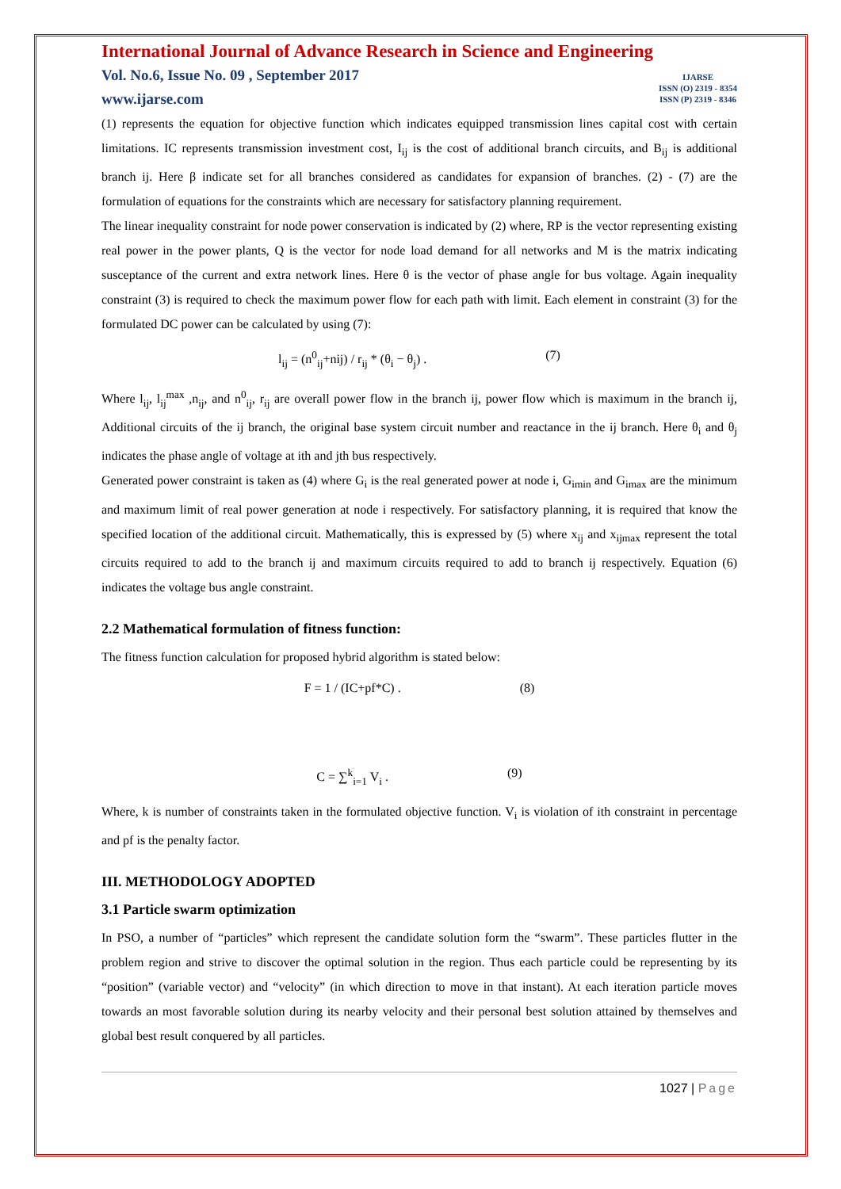IJARSE
ISSN (O) 2319 - 8354
ISSN (P) 2319 - 8346
International Journal of Advance Research in Science and Engineering
Vol. No.6, Issue No. 09 , September 2017
www.ijarse.com
(1) represents the equation for objective function which indicates equipped transmission lines capital cost with certain limitations. IC represents transmission investment cost, I<sub>ij</sub> is the cost of additional branch circuits, and B<sub>ij</sub> is additional branch ij. Here β indicate set for all branches considered as candidates for expansion of branches. (2) - (7) are the formulation of equations for the constraints which are necessary for satisfactory planning requirement.
The linear inequality constraint for node power conservation is indicated by (2) where, RP is the vector representing existing real power in the power plants, Q is the vector for node load demand for all networks and M is the matrix indicating susceptance of the current and extra network lines. Here θ is the vector of phase angle for bus voltage. Again inequality constraint (3) is required to check the maximum power flow for each path with limit. Each element in constraint (3) for the formulated DC power can be calculated by using (7):
l<sub>ij</sub> = (n<sup>0</sup><sub>ij</sub>+nij) / r<sub>ij</sub> * (θ<sub>i</sub> − θ<sub>j</sub>) . (7)
Where l<sub>ij</sub>, l<sub>ij</sub><sup>max</sup> ,n<sub>ij</sub>, and n<sup>0</sup><sub>ij</sub>, r<sub>ij</sub> are overall power flow in the branch ij, power flow which is maximum in the branch ij, Additional circuits of the ij branch, the original base system circuit number and reactance in the ij branch. Here θ<sub>i</sub> and θ<sub>j</sub> indicates the phase angle of voltage at ith and jth bus respectively.
Generated power constraint is taken as (4) where G<sub>i</sub> is the real generated power at node i, G<sub>imin</sub> and G<sub>imax</sub> are the minimum and maximum limit of real power generation at node i respectively. For satisfactory planning, it is required that know the specified location of the additional circuit. Mathematically, this is expressed by (5) where x<sub>ij</sub> and x<sub>ijmax</sub> represent the total circuits required to add to the branch ij and maximum circuits required to add to branch ij respectively. Equation (6) indicates the voltage bus angle constraint.
2.2 Mathematical formulation of fitness function:
The fitness function calculation for proposed hybrid algorithm is stated below:
F = 1 / (IC+pf*C) . (8)
C = ∑<sup>k</sup><sub>i=1</sub> V<sub>i</sub> . (9)
Where, k is number of constraints taken in the formulated objective function. V<sub>i</sub> is violation of ith constraint in percentage and pf is the penalty factor.
III. METHODOLOGY ADOPTED
3.1 Particle swarm optimization
In PSO, a number of “particles” which represent the candidate solution form the “swarm”. These particles flutter in the problem region and strive to discover the optimal solution in the region. Thus each particle could be representing by its “position” (variable vector) and “velocity” (in which direction to move in that instant). At each iteration particle moves towards an most favorable solution during its nearby velocity and their personal best solution attained by themselves and global best result conquered by all particles.
1027 | Page